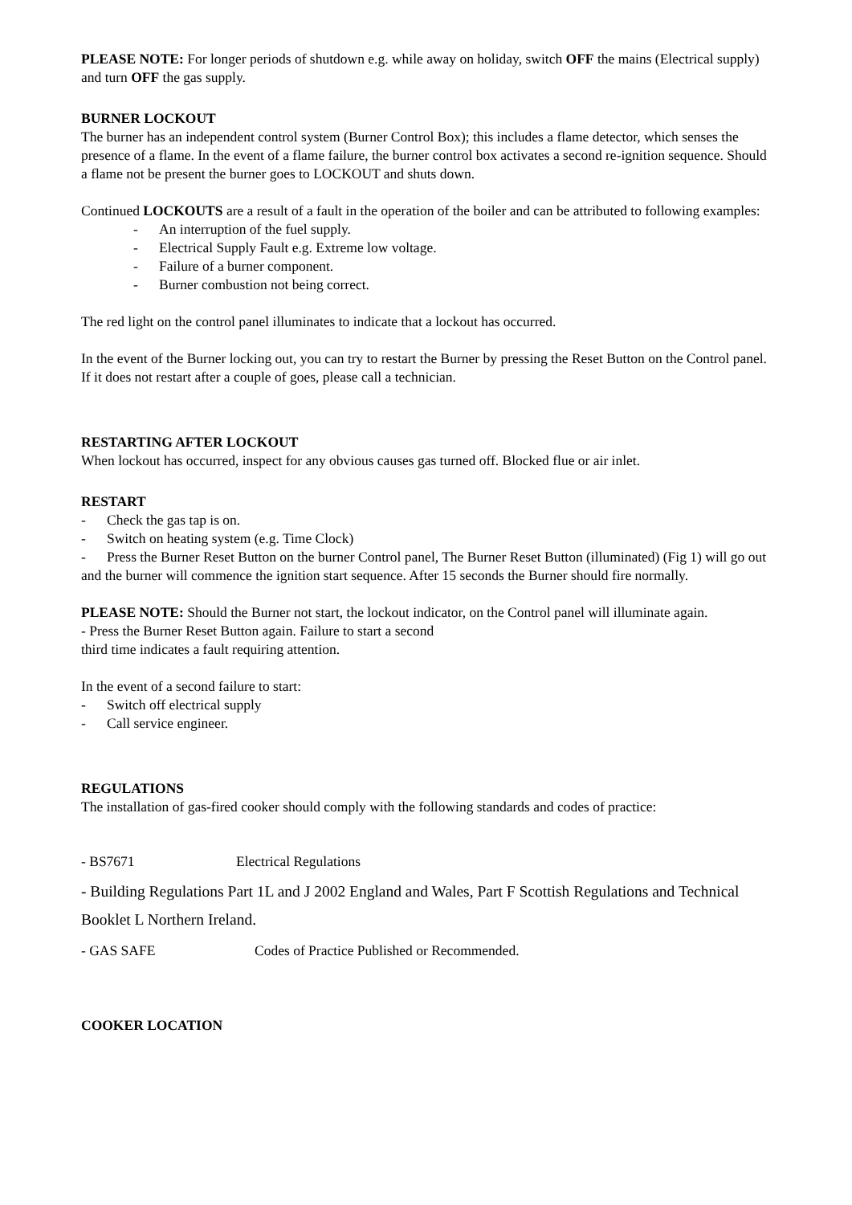PLEASE NOTE: For longer periods of shutdown e.g. while away on holiday, switch OFF the mains (Electrical supply) and turn OFF the gas supply.
BURNER LOCKOUT
The burner has an independent control system (Burner Control Box); this includes a flame detector, which senses the presence of a flame. In the event of a flame failure, the burner control box activates a second re-ignition sequence. Should a flame not be present the burner goes to LOCKOUT and shuts down.
Continued LOCKOUTS are a result of a fault in the operation of the boiler and can be attributed to following examples:
- An interruption of the fuel supply.
- Electrical Supply Fault e.g. Extreme low voltage.
- Failure of a burner component.
- Burner combustion not being correct.
The red light on the control panel illuminates to indicate that a lockout has occurred.
In the event of the Burner locking out, you can try to restart the Burner by pressing the Reset Button on the Control panel. If it does not restart after a couple of goes, please call a technician.
RESTARTING AFTER LOCKOUT
When lockout has occurred, inspect for any obvious causes gas turned off. Blocked flue or air inlet.
RESTART
- Check the gas tap is on.
- Switch on heating system (e.g. Time Clock)
- Press the Burner Reset Button on the burner Control panel, The Burner Reset Button (illuminated) (Fig 1) will go out and the burner will commence the ignition start sequence. After 15 seconds the Burner should fire normally.
PLEASE NOTE: Should the Burner not start, the lockout indicator, on the Control panel will illuminate again.
- Press the Burner Reset Button again. Failure to start a second
third time indicates a fault requiring attention.
In the event of a second failure to start:
- Switch off electrical supply
- Call service engineer.
REGULATIONS
The installation of gas-fired cooker should comply with the following standards and codes of practice:
- BS7671 Electrical Regulations
- Building Regulations Part 1L and J 2002 England and Wales, Part F Scottish Regulations and Technical Booklet L Northern Ireland.
- GAS SAFE Codes of Practice Published or Recommended.
COOKER LOCATION